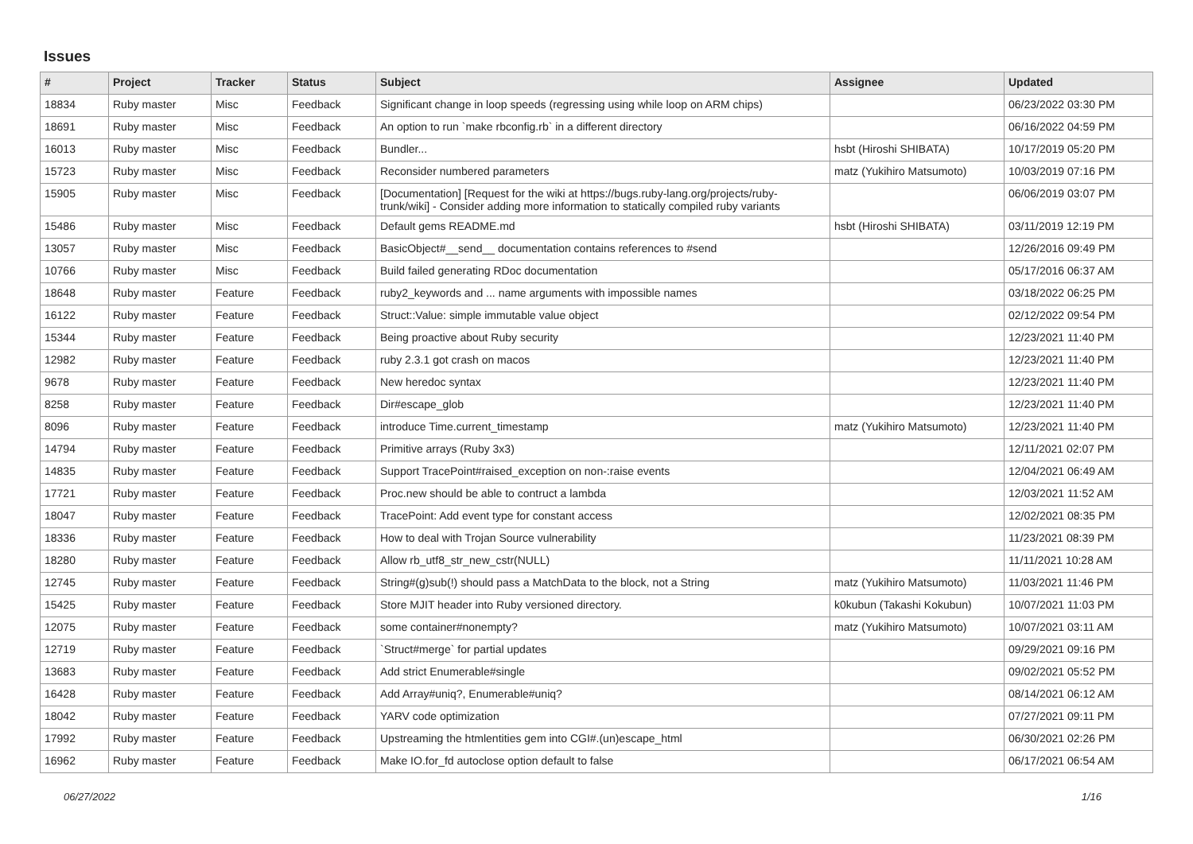Issues
| # | Project | Tracker | Status | Subject | Assignee | Updated |
| --- | --- | --- | --- | --- | --- | --- |
| 18834 | Ruby master | Misc | Feedback | Significant change in loop speeds (regressing using while loop on ARM chips) | | 06/23/2022 03:30 PM |
| 18691 | Ruby master | Misc | Feedback | An option to run `make rbconfig.rb` in a different directory | | 06/16/2022 04:59 PM |
| 16013 | Ruby master | Misc | Feedback | Bundler... | hsbt (Hiroshi SHIBATA) | 10/17/2019 05:20 PM |
| 15723 | Ruby master | Misc | Feedback | Reconsider numbered parameters | matz (Yukihiro Matsumoto) | 10/03/2019 07:16 PM |
| 15905 | Ruby master | Misc | Feedback | [Documentation] [Request for the wiki at https://bugs.ruby-lang.org/projects/ruby-trunk/wiki] - Consider adding more information to statically compiled ruby variants | | 06/06/2019 03:07 PM |
| 15486 | Ruby master | Misc | Feedback | Default gems README.md | hsbt (Hiroshi SHIBATA) | 03/11/2019 12:19 PM |
| 13057 | Ruby master | Misc | Feedback | BasicObject#__send__ documentation contains references to #send | | 12/26/2016 09:49 PM |
| 10766 | Ruby master | Misc | Feedback | Build failed generating RDoc documentation | | 05/17/2016 06:37 AM |
| 18648 | Ruby master | Feature | Feedback | ruby2_keywords and ... name arguments with impossible names | | 03/18/2022 06:25 PM |
| 16122 | Ruby master | Feature | Feedback | Struct::Value: simple immutable value object | | 02/12/2022 09:54 PM |
| 15344 | Ruby master | Feature | Feedback | Being proactive about Ruby security | | 12/23/2021 11:40 PM |
| 12982 | Ruby master | Feature | Feedback | ruby 2.3.1 got crash on macos | | 12/23/2021 11:40 PM |
| 9678 | Ruby master | Feature | Feedback | New heredoc syntax | | 12/23/2021 11:40 PM |
| 8258 | Ruby master | Feature | Feedback | Dir#escape_glob | | 12/23/2021 11:40 PM |
| 8096 | Ruby master | Feature | Feedback | introduce Time.current_timestamp | matz (Yukihiro Matsumoto) | 12/23/2021 11:40 PM |
| 14794 | Ruby master | Feature | Feedback | Primitive arrays (Ruby 3x3) | | 12/11/2021 02:07 PM |
| 14835 | Ruby master | Feature | Feedback | Support TracePoint#raised_exception on non-:raise events | | 12/04/2021 06:49 AM |
| 17721 | Ruby master | Feature | Feedback | Proc.new should be able to contruct a lambda | | 12/03/2021 11:52 AM |
| 18047 | Ruby master | Feature | Feedback | TracePoint: Add event type for constant access | | 12/02/2021 08:35 PM |
| 18336 | Ruby master | Feature | Feedback | How to deal with Trojan Source vulnerability | | 11/23/2021 08:39 PM |
| 18280 | Ruby master | Feature | Feedback | Allow rb_utf8_str_new_cstr(NULL) | | 11/11/2021 10:28 AM |
| 12745 | Ruby master | Feature | Feedback | String#(g)sub(!) should pass a MatchData to the block, not a String | matz (Yukihiro Matsumoto) | 11/03/2021 11:46 PM |
| 15425 | Ruby master | Feature | Feedback | Store MJIT header into Ruby versioned directory. | k0kubun (Takashi Kokubun) | 10/07/2021 11:03 PM |
| 12075 | Ruby master | Feature | Feedback | some container#nonempty? | matz (Yukihiro Matsumoto) | 10/07/2021 03:11 AM |
| 12719 | Ruby master | Feature | Feedback | `Struct#merge` for partial updates | | 09/29/2021 09:16 PM |
| 13683 | Ruby master | Feature | Feedback | Add strict Enumerable#single | | 09/02/2021 05:52 PM |
| 16428 | Ruby master | Feature | Feedback | Add Array#uniq?, Enumerable#uniq? | | 08/14/2021 06:12 AM |
| 18042 | Ruby master | Feature | Feedback | YARV code optimization | | 07/27/2021 09:11 PM |
| 17992 | Ruby master | Feature | Feedback | Upstreaming the htmlentities gem into CGI#.(un)escape_html | | 06/30/2021 02:26 PM |
| 16962 | Ruby master | Feature | Feedback | Make IO.for_fd autoclose option default to false | | 06/17/2021 06:54 AM |
06/27/2022 1/16